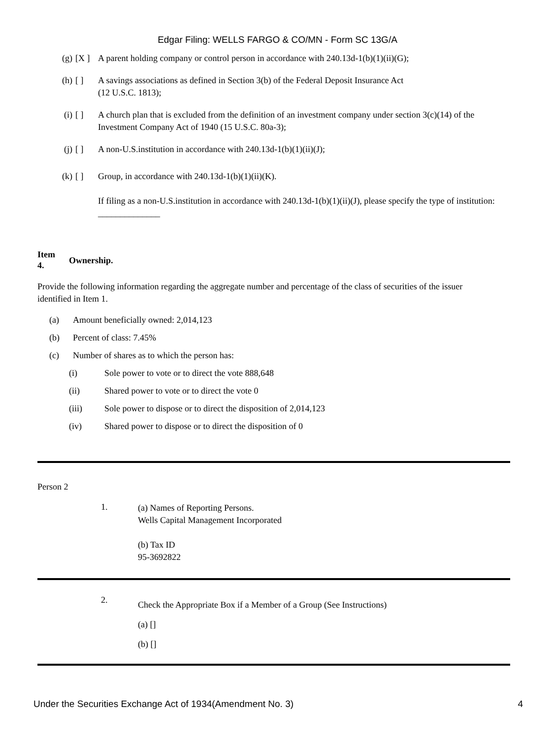Edgar Filing: WELLS FARGO & CO/MN - Form SC 13G/A
(g) [X ] A parent holding company or control person in accordance with 240.13d-1(b)(1)(ii)(G);
(h) [ ] A savings associations as defined in Section 3(b) of the Federal Deposit Insurance Act
(12 U.S.C. 1813);
(i) [ ] A church plan that is excluded from the definition of an investment company under section 3(c)(14) of the Investment Company Act of 1940 (15 U.S.C. 80a-3);
(j) [ ] A non-U.S.institution in accordance with 240.13d-1(b)(1)(ii)(J);
(k) [ ] Group, in accordance with 240.13d-1(b)(1)(ii)(K).
If filing as a non-U.S.institution in accordance with 240.13d-1(b)(1)(ii)(J), please specify the type of institution: ______________
Item
4.
Ownership.
Provide the following information regarding the aggregate number and percentage of the class of securities of the issuer identified in Item 1.
(a) Amount beneficially owned: 2,014,123
(b) Percent of class: 7.45%
(c) Number of shares as to which the person has:
(i) Sole power to vote or to direct the vote 888,648
(ii) Shared power to vote or to direct the vote 0
(iii) Sole power to dispose or to direct the disposition of 2,014,123
(iv) Shared power to dispose or to direct the disposition of 0
Person 2
1.
(a) Names of Reporting Persons.
Wells Capital Management Incorporated
(b) Tax ID
95-3692822
2.
Check the Appropriate Box if a Member of a Group (See Instructions)
(a) []
(b) []
Under the Securities Exchange Act of 1934(Amendment No. 3) 4